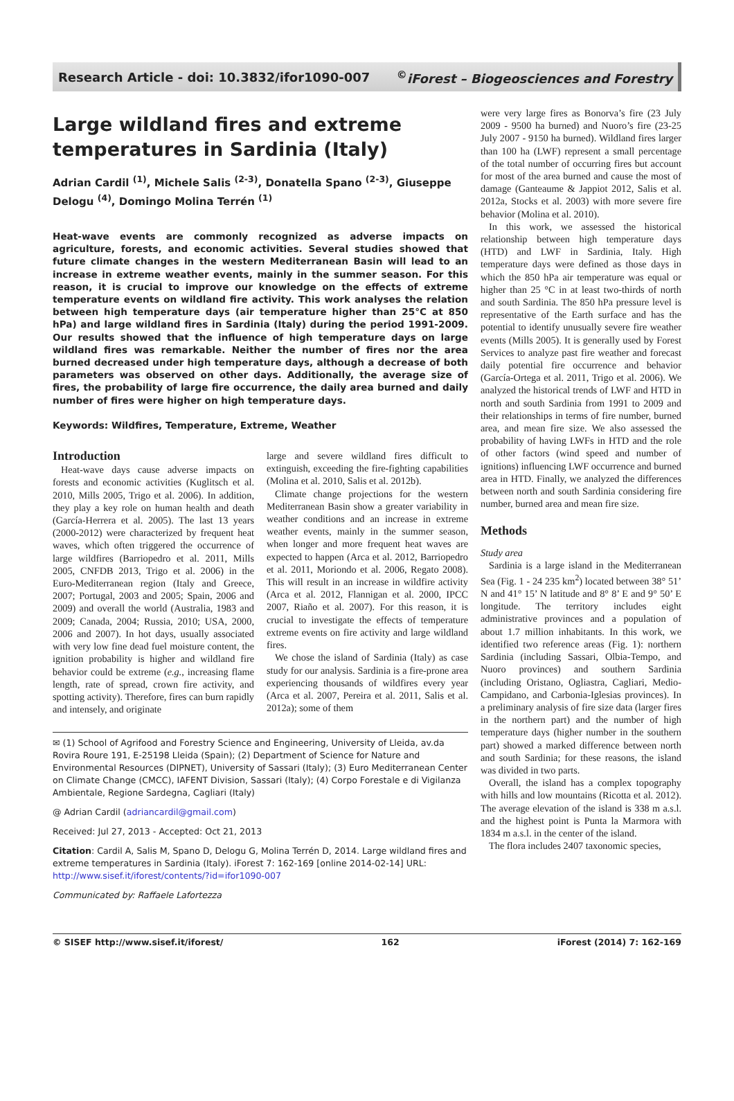Research Article - doi: 10.3832/ifor1090-007<sup>©</sup>iForest – Biogeosciences and Forestry
Large wildland fires and extreme temperatures in Sardinia (Italy)
Adrian Cardil <sup>(1)</sup>, Michele Salis <sup>(2-3)</sup>, Donatella Spano <sup>(2-3)</sup>, Giuseppe Delogu <sup>(4)</sup>, Domingo Molina Terrén <sup>(1)</sup>
Heat-wave events are commonly recognized as adverse impacts on agriculture, forests, and economic activities. Several studies showed that future climate changes in the western Mediterranean Basin will lead to an increase in extreme weather events, mainly in the summer season. For this reason, it is crucial to improve our knowledge on the effects of extreme temperature events on wildland fire activity. This work analyses the relation between high temperature days (air temperature higher than 25°C at 850 hPa) and large wildland fires in Sardinia (Italy) during the period 1991-2009. Our results showed that the influence of high temperature days on large wildland fires was remarkable. Neither the number of fires nor the area burned decreased under high temperature days, although a decrease of both parameters was observed on other days. Additionally, the average size of fires, the probability of large fire occurrence, the daily area burned and daily number of fires were higher on high temperature days.
Keywords: Wildfires, Temperature, Extreme, Weather
Introduction
Heat-wave days cause adverse impacts on forests and economic activities (Kuglitsch et al. 2010, Mills 2005, Trigo et al. 2006). In addition, they play a key role on human health and death (García-Herrera et al. 2005). The last 13 years (2000-2012) were characterized by frequent heat waves, which often triggered the occurrence of large wildfires (Barriopedro et al. 2011, Mills 2005, CNFDB 2013, Trigo et al. 2006) in the Euro-Mediterranean region (Italy and Greece, 2007; Portugal, 2003 and 2005; Spain, 2006 and 2009) and overall the world (Australia, 1983 and 2009; Canada, 2004; Russia, 2010; USA, 2000, 2006 and 2007). In hot days, usually associated with very low fine dead fuel moisture content, the ignition probability is higher and wildland fire behavior could be extreme (e.g., increasing flame length, rate of spread, crown fire activity, and spotting activity). Therefore, fires can burn rapidly and intensely, and originate
large and severe wildland fires difficult to extinguish, exceeding the fire-fighting capabilities (Molina et al. 2010, Salis et al. 2012b).
Climate change projections for the western Mediterranean Basin show a greater variability in weather conditions and an increase in extreme weather events, mainly in the summer season, when longer and more frequent heat waves are expected to happen (Arca et al. 2012, Barriopedro et al. 2011, Moriondo et al. 2006, Regato 2008). This will result in an increase in wildfire activity (Arca et al. 2012, Flannigan et al. 2000, IPCC 2007, Riaño et al. 2007). For this reason, it is crucial to investigate the effects of temperature extreme events on fire activity and large wildland fires.
We chose the island of Sardinia (Italy) as case study for our analysis. Sardinia is a fire-prone area experiencing thousands of wildfires every year (Arca et al. 2007, Pereira et al. 2011, Salis et al. 2012a); some of them
✉ (1) School of Agrifood and Forestry Science and Engineering, University of Lleida, av.da Rovira Roure 191, E-25198 Lleida (Spain); (2) Department of Science for Nature and Environmental Resources (DIPNET), University of Sassari (Italy); (3) Euro Mediterranean Center on Climate Change (CMCC), IAFENT Division, Sassari (Italy); (4) Corpo Forestale e di Vigilanza Ambientale, Regione Sardegna, Cagliari (Italy)
@ Adrian Cardil (adriancardil@gmail.com)
Received: Jul 27, 2013 - Accepted: Oct 21, 2013
Citation: Cardil A, Salis M, Spano D, Delogu G, Molina Terrén D, 2014. Large wildland fires and extreme temperatures in Sardinia (Italy). iForest 7: 162-169 [online 2014-02-14] URL: http://www.sisef.it/iforest/contents/?id=ifor1090-007
Communicated by: Raffaele Lafortezza
were very large fires as Bonorva’s fire (23 July 2009 - 9500 ha burned) and Nuoro’s fire (23-25 July 2007 - 9150 ha burned). Wildland fires larger than 100 ha (LWF) represent a small percentage of the total number of occurring fires but account for most of the area burned and cause the most of damage (Ganteaume & Jappiot 2012, Salis et al. 2012a, Stocks et al. 2003) with more severe fire behavior (Molina et al. 2010).
In this work, we assessed the historical relationship between high temperature days (HTD) and LWF in Sardinia, Italy. High temperature days were defined as those days in which the 850 hPa air temperature was equal or higher than 25 °C in at least two-thirds of north and south Sardinia. The 850 hPa pressure level is representative of the Earth surface and has the potential to identify unusually severe fire weather events (Mills 2005). It is generally used by Forest Services to analyze past fire weather and forecast daily potential fire occurrence and behavior (García-Ortega et al. 2011, Trigo et al. 2006). We analyzed the historical trends of LWF and HTD in north and south Sardinia from 1991 to 2009 and their relationships in terms of fire number, burned area, and mean fire size. We also assessed the probability of having LWFs in HTD and the role of other factors (wind speed and number of ignitions) influencing LWF occurrence and burned area in HTD. Finally, we analyzed the differences between north and south Sardinia considering fire number, burned area and mean fire size.
Methods
Study area
Sardinia is a large island in the Mediterranean Sea (Fig. 1 - 24 235 km<sup>2</sup>) located between 38° 51’ N and 41° 15’ N latitude and 8° 8’ E and 9° 50’ E longitude. The territory includes eight administrative provinces and a population of about 1.7 million inhabitants. In this work, we identified two reference areas (Fig. 1): northern Sardinia (including Sassari, Olbia-Tempo, and Nuoro provinces) and southern Sardinia (including Oristano, Ogliastra, Cagliari, Medio-Campidano, and Carbonia-Iglesias provinces). In a preliminary analysis of fire size data (larger fires in the northern part) and the number of high temperature days (higher number in the southern part) showed a marked difference between north and south Sardinia; for these reasons, the island was divided in two parts.
Overall, the island has a complex topography with hills and low mountains (Ricotta et al. 2012). The average elevation of the island is 338 m a.s.l. and the highest point is Punta la Marmora with 1834 m a.s.l. in the center of the island.
The flora includes 2407 taxonomic species,
© SISEF http://www.sisef.it/iforest/ 162 iForest (2014) 7: 162-169